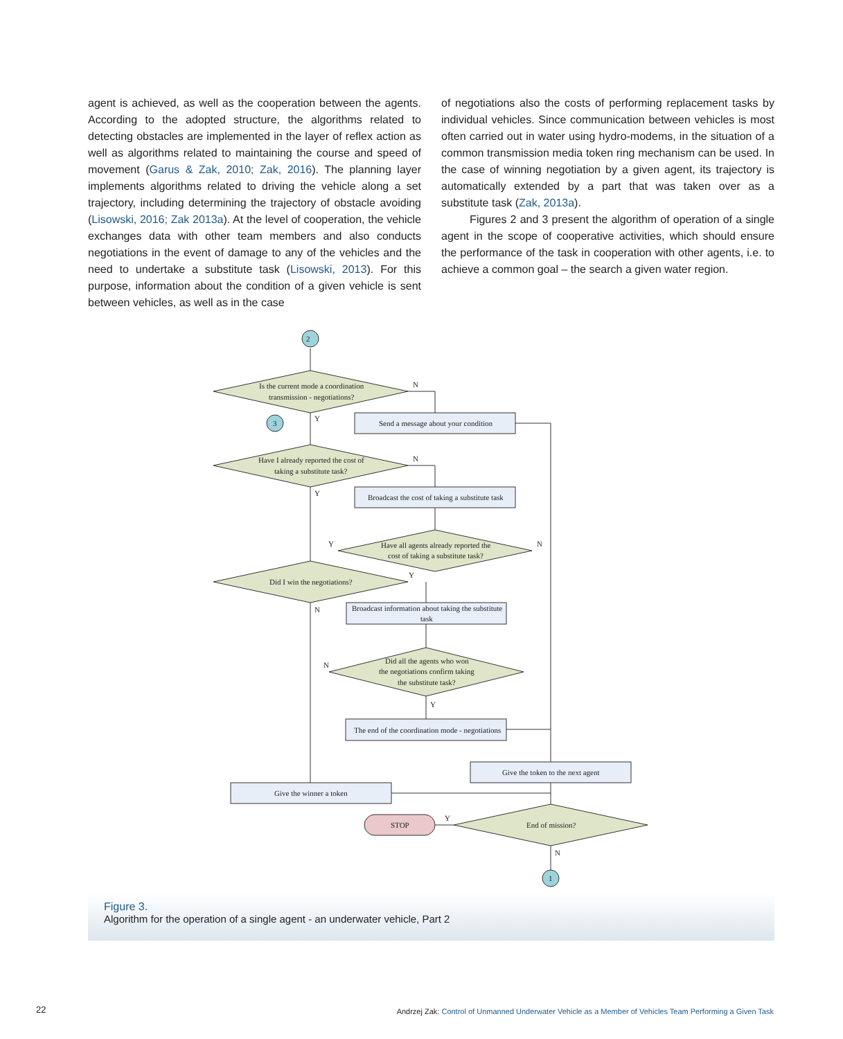agent is achieved, as well as the cooperation between the agents. According to the adopted structure, the algorithms related to detecting obstacles are implemented in the layer of reflex action as well as algorithms related to maintaining the course and speed of movement (Garus & Zak, 2010; Zak, 2016). The planning layer implements algorithms related to driving the vehicle along a set trajectory, including determining the trajectory of obstacle avoiding (Lisowski, 2016; Zak 2013a). At the level of cooperation, the vehicle exchanges data with other team members and also conducts negotiations in the event of damage to any of the vehicles and the need to undertake a substitute task (Lisowski, 2013). For this purpose, information about the condition of a given vehicle is sent between vehicles, as well as in the case
of negotiations also the costs of performing replacement tasks by individual vehicles. Since communication between vehicles is most often carried out in water using hydro-modems, in the situation of a common transmission media token ring mechanism can be used. In the case of winning negotiation by a given agent, its trajectory is automatically extended by a part that was taken over as a substitute task (Zak, 2013a).
Figures 2 and 3 present the algorithm of operation of a single agent in the scope of cooperative activities, which should ensure the performance of the task in cooperation with other agents, i.e. to achieve a common goal – the search a given water region.
2
3
1
Is the current mode a coordination
transmission - negotiations?
Send a message about your condition
Have I already reported the cost of
taking a substitute task?
Broadcast the cost of taking a substitute task
Have all agents already reported the
cost of taking a substitute task?
Did I win the negotiations?
Broadcast information about taking the substitute
task
Did all the agents who won
the negotiations confirm taking
the substitute task?
The end of the coordination mode - negotiations
Give the token to the next agent
Give the winner a token
STOP
End of mission?
N
Y
N
Y
Y
N
Y
N
N
Y
Y
N
Figure 3.
Algorithm for the operation of a single agent - an underwater vehicle, Part 2
22
Andrzej Zak: Control of Unmanned Underwater Vehicle as a Member of Vehicles Team Performing a Given Task